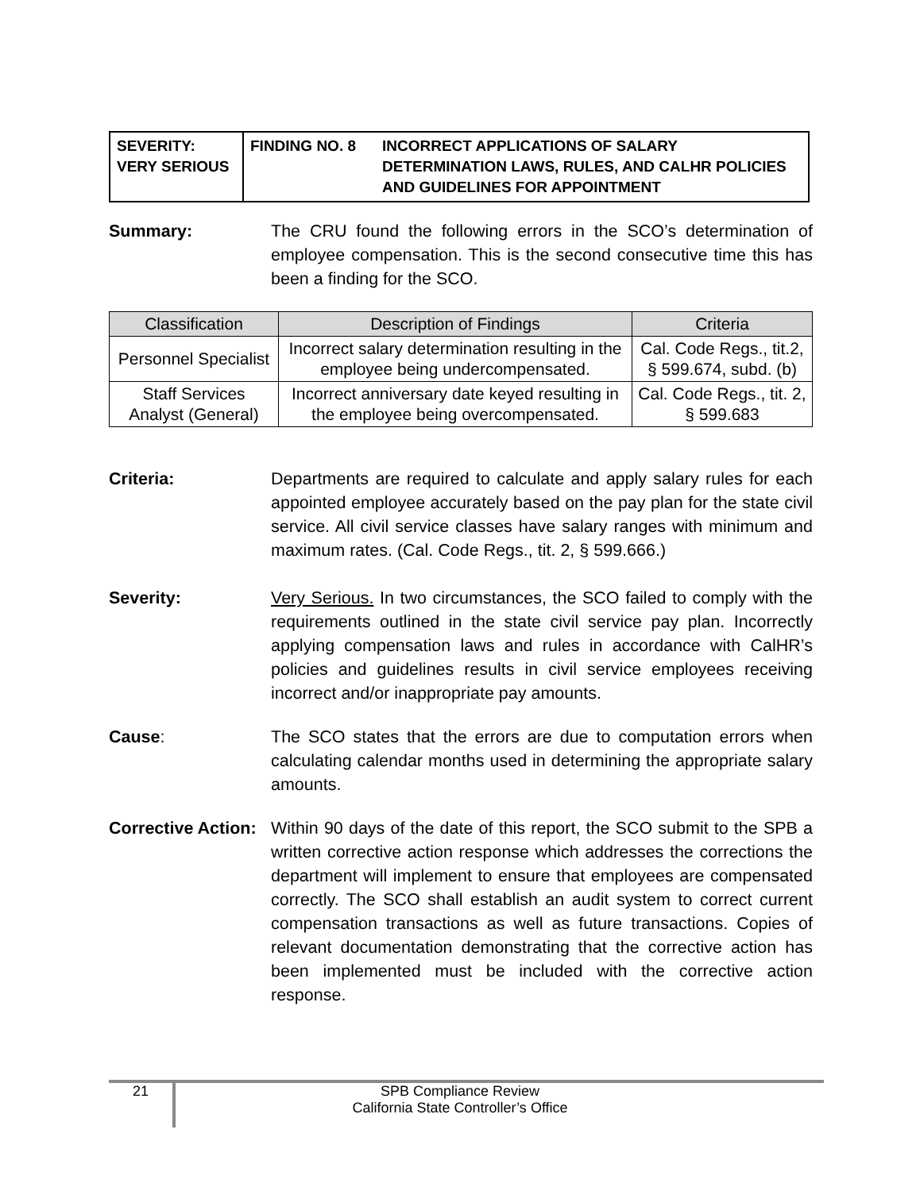| SEVERITY: VERY SERIOUS | FINDING NO. 8 | INCORRECT APPLICATIONS OF SALARY DETERMINATION LAWS, RULES, AND CALHR POLICIES AND GUIDELINES FOR APPOINTMENT |
Summary: The CRU found the following errors in the SCO’s determination of employee compensation. This is the second consecutive time this has been a finding for the SCO.
| Classification | Description of Findings | Criteria |
| --- | --- | --- |
| Personnel Specialist | Incorrect salary determination resulting in the employee being undercompensated. | Cal. Code Regs., tit.2, § 599.674, subd. (b) |
| Staff Services Analyst (General) | Incorrect anniversary date keyed resulting in the employee being overcompensated. | Cal. Code Regs., tit. 2, § 599.683 |
Criteria: Departments are required to calculate and apply salary rules for each appointed employee accurately based on the pay plan for the state civil service. All civil service classes have salary ranges with minimum and maximum rates. (Cal. Code Regs., tit. 2, § 599.666.)
Severity: Very Serious. In two circumstances, the SCO failed to comply with the requirements outlined in the state civil service pay plan. Incorrectly applying compensation laws and rules in accordance with CalHR’s policies and guidelines results in civil service employees receiving incorrect and/or inappropriate pay amounts.
Cause: The SCO states that the errors are due to computation errors when calculating calendar months used in determining the appropriate salary amounts.
Corrective Action:
Within 90 days of the date of this report, the SCO submit to the SPB a written corrective action response which addresses the corrections the department will implement to ensure that employees are compensated correctly. The SCO shall establish an audit system to correct current compensation transactions as well as future transactions. Copies of relevant documentation demonstrating that the corrective action has been implemented must be included with the corrective action response.
21 SPB Compliance Review
California State Controller’s Office